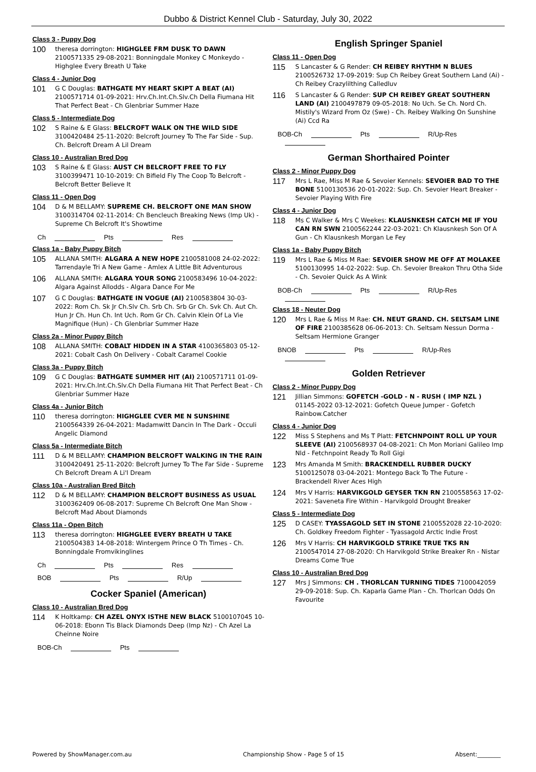Dubbo & District Kennel Club - Saturday, July 30, 2022
Class 3 - Puppy Dog
100
theresa dorrington: HIGHGLEE FRM DUSK TO DAWN 2100571335 29-08-2021: Bonningdale Monkey C Monkeydo - Highglee Every Breath U Take
Class 4 - Junior Dog
101
G C Douglas: BATHGATE MY HEART SKIPT A BEAT (AI) 2100571714 01-09-2021: Hrv.Ch.Int.Ch.Slv.Ch Della Fiumana Hit That Perfect Beat - Ch Glenbriar Summer Haze
Class 5 - Intermediate Dog
102
S Raine & E Glass: BELCROFT WALK ON THE WILD SIDE 3100420484 25-11-2020: Belcroft Journey To The Far Side - Sup. Ch. Belcroft Dream A Lil Dream
Class 10 - Australian Bred Dog
103
S Raine & E Glass: AUST CH BELCROFT FREE TO FLY 3100399471 10-10-2019: Ch Bifield Fly The Coop To Belcroft - Belcroft Better Believe It
Class 11 - Open Dog
104
D & M BELLAMY: SUPREME CH. BELCROFT ONE MAN SHOW 3100314704 02-11-2014: Ch Bencleuch Breaking News (Imp Uk) - Supreme Ch Belcroft It's Showtime
Ch Pts Res
Class 1a - Baby Puppy Bitch
105
ALLANA SMITH: ALGARA A NEW HOPE 2100581008 24-02-2022: Tarrendayle Tri A New Game - Amlex A Little Bit Adventurous
106
ALLANA SMITH: ALGARA YOUR SONG 2100583496 10-04-2022: Algara Against Allodds - Algara Dance For Me
107
G C Douglas: BATHGATE IN VOGUE (AI) 2100583804 30-03-2022: Rom Ch. Sk Jr Ch.Slv Ch. Srb Ch. Srb Gr Ch. Svk Ch. Aut Ch. Hun Jr Ch. Hun Ch. Int Uch. Rom Gr Ch. Calvin Klein Of La Vie Magnifique (Hun) - Ch Glenbriar Summer Haze
Class 2a - Minor Puppy Bitch
108
ALLANA SMITH: COBALT HIDDEN IN A STAR 4100365803 05-12-2021: Cobalt Cash On Delivery - Cobalt Caramel Cookie
Class 3a - Puppy Bitch
109
G C Douglas: BATHGATE SUMMER HIT (AI) 2100571711 01-09-2021: Hrv.Ch.Int.Ch.Slv.Ch Della Fiumana Hit That Perfect Beat - Ch Glenbriar Summer Haze
Class 4a - Junior Bitch
110
theresa dorrington: HIGHGLEE CVER ME N SUNSHINE 2100564339 26-04-2021: Madamwitt Dancin In The Dark - Occuli Angelic Diamond
Class 5a - Intermediate Bitch
111
D & M BELLAMY: CHAMPION BELCROFT WALKING IN THE RAIN 3100420491 25-11-2020: Belcroft Jurney To The Far Side - Supreme Ch Belcroft Dream A Li'l Dream
Class 10a - Australian Bred Bitch
112
D & M BELLAMY: CHAMPION BELCROFT BUSINESS AS USUAL 3100362409 06-08-2017: Supreme Ch Belcroft One Man Show - Belcroft Mad About Diamonds
Class 11a - Open Bitch
113
theresa dorrington: HIGHGLEE EVERY BREATH U TAKE 2100504383 14-08-2018: Wintergem Prince O Th Times - Ch. Bonningdale Fromvikinglines
Ch Pts Res
BOB Pts R/Up
Cocker Spaniel (American)
Class 10 - Australian Bred Dog
114
K Holtkamp: CH AZEL ONYX ISTHE NEW BLACK 5100107045 10-06-2018: Ebonn Tis Black Diamonds Deep (Imp Nz) - Ch Azel La Cheinne Noire
BOB-Ch Pts
English Springer Spaniel
Class 11 - Open Dog
115
S Lancaster & G Render: CH REIBEY RHYTHM N BLUES 2100526732 17-09-2019: Sup Ch Reibey Great Southern Land (Ai) - Ch Reibey Crazylilthing Calledluv
116
S Lancaster & G Render: SUP CH REIBEY GREAT SOUTHERN LAND (AI) 2100497879 09-05-2018: No Uch. Se Ch. Nord Ch. Mistily's Wizard From Oz (Swe) - Ch. Reibey Walking On Sunshine (Ai) Ccd Ra
BOB-Ch Pts R/Up-Res
German Shorthaired Pointer
Class 2 - Minor Puppy Dog
117
Mrs L Rae, Miss M Rae & Sevoier Kennels: SEVOIER BAD TO THE BONE 5100130536 20-01-2022: Sup. Ch. Sevoier Heart Breaker - Sevoier Playing With Fire
Class 4 - Junior Dog
118
Ms C Walker & Mrs C Weekes: KLAUSNKESH CATCH ME IF YOU CAN RN SWN 2100562244 22-03-2021: Ch Klausnkesh Son Of A Gun - Ch Klausnkesh Morgan Le Fey
Class 1a - Baby Puppy Bitch
119
Mrs L Rae & Miss M Rae: SEVOIER SHOW ME OFF AT MOLAKEE 5100130995 14-02-2022: Sup. Ch. Sevoier Breakon Thru Otha Side - Ch. Sevoier Quick As A Wink
BOB-Ch Pts R/Up-Res
Class 18 - Neuter Dog
120
Mrs L Rae & Miss M Rae: CH. NEUT GRAND. CH. SELTSAM LINE OF FIRE 2100385628 06-06-2013: Ch. Seltsam Nessun Dorma - Seltsam Hermione Granger
BNOB Pts R/Up-Res
Golden Retriever
Class 2 - Minor Puppy Dog
121
Jillian Simmons: GOFETCH -GOLD - N - RUSH ( IMP NZL ) 01145-2022 03-12-2021: Gofetch Queue Jumper - Gofetch Rainbow.Catcher
Class 4 - Junior Dog
122
Miss S Stephens and Ms T Platt: FETCHNPOINT ROLL UP YOUR SLEEVE (AI) 2100568937 04-08-2021: Ch Mon Moriani Galileo Imp Nld - Fetchnpoint Ready To Roll Gigi
123
Mrs Amanda M Smith: BRACKENDELL RUBBER DUCKY 5100125078 03-04-2021: Montego Back To The Future - Brackendell River Aces High
124
Mrs V Harris: HARVIKGOLD GEYSER TKN RN 2100558563 17-02-2021: Saveneta Fire Within - Harvikgold Drought Breaker
Class 5 - Intermediate Dog
125
D CASEY: TYASSAGOLD SET IN STONE 2100552028 22-10-2020: Ch. Goldkey Freedom Fighter - Tyassagold Arctic Indie Frost
126
Mrs V Harris: CH HARVIKGOLD STRIKE TRUE TKS RN 2100547014 27-08-2020: Ch Harvikgold Strike Breaker Rn - Nistar Dreams Come True
Class 10 - Australian Bred Dog
127
Mrs J Simmons: CH . THORLCAN TURNING TIDES 7100042059 29-09-2018: Sup. Ch. Kaparla Game Plan - Ch. Thorlcan Odds On Favourite
Powered by ShowManager.com.au Championship Show - Page 5 of 15 Absent:________